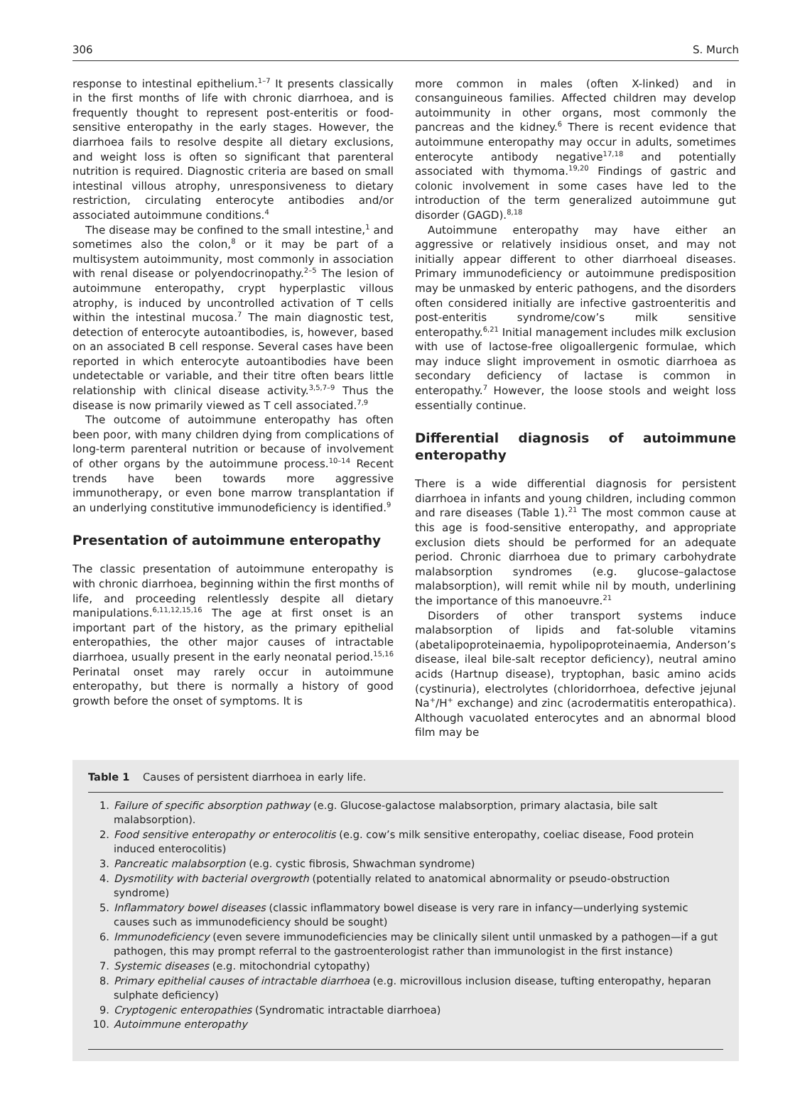306 S. Murch
response to intestinal epithelium.<sup>1–7</sup> It presents classically in the first months of life with chronic diarrhoea, and is frequently thought to represent post-enteritis or food-sensitive enteropathy in the early stages. However, the diarrhoea fails to resolve despite all dietary exclusions, and weight loss is often so significant that parenteral nutrition is required. Diagnostic criteria are based on small intestinal villous atrophy, unresponsiveness to dietary restriction, circulating enterocyte antibodies and/or associated autoimmune conditions.<sup>4</sup>
The disease may be confined to the small intestine,<sup>1</sup> and sometimes also the colon,<sup>8</sup> or it may be part of a multisystem autoimmunity, most commonly in association with renal disease or polyendocrinopathy.<sup>2–5</sup> The lesion of autoimmune enteropathy, crypt hyperplastic villous atrophy, is induced by uncontrolled activation of T cells within the intestinal mucosa.<sup>7</sup> The main diagnostic test, detection of enterocyte autoantibodies, is, however, based on an associated B cell response. Several cases have been reported in which enterocyte autoantibodies have been undetectable or variable, and their titre often bears little relationship with clinical disease activity.<sup>3,5,7–9</sup> Thus the disease is now primarily viewed as T cell associated.<sup>7,9</sup>
The outcome of autoimmune enteropathy has often been poor, with many children dying from complications of long-term parenteral nutrition or because of involvement of other organs by the autoimmune process.<sup>10–14</sup> Recent trends have been towards more aggressive immunotherapy, or even bone marrow transplantation if an underlying constitutive immunodeficiency is identified.<sup>9</sup>
Presentation of autoimmune enteropathy
The classic presentation of autoimmune enteropathy is with chronic diarrhoea, beginning within the first months of life, and proceeding relentlessly despite all dietary manipulations.<sup>6,11,12,15,16</sup> The age at first onset is an important part of the history, as the primary epithelial enteropathies, the other major causes of intractable diarrhoea, usually present in the early neonatal period.<sup>15,16</sup> Perinatal onset may rarely occur in autoimmune enteropathy, but there is normally a history of good growth before the onset of symptoms. It is
more common in males (often X-linked) and in consanguineous families. Affected children may develop autoimmunity in other organs, most commonly the pancreas and the kidney.<sup>6</sup> There is recent evidence that autoimmune enteropathy may occur in adults, sometimes enterocyte antibody negative<sup>17,18</sup> and potentially associated with thymoma.<sup>19,20</sup> Findings of gastric and colonic involvement in some cases have led to the introduction of the term generalized autoimmune gut disorder (GAGD).<sup>8,18</sup>
Autoimmune enteropathy may have either an aggressive or relatively insidious onset, and may not initially appear different to other diarrhoeal diseases. Primary immunodeficiency or autoimmune predisposition may be unmasked by enteric pathogens, and the disorders often considered initially are infective gastroenteritis and post-enteritis syndrome/cow’s milk sensitive enteropathy.<sup>6,21</sup> Initial management includes milk exclusion with use of lactose-free oligoallergenic formulae, which may induce slight improvement in osmotic diarrhoea as secondary deficiency of lactase is common in enteropathy.<sup>7</sup> However, the loose stools and weight loss essentially continue.
Differential diagnosis of autoimmune enteropathy
There is a wide differential diagnosis for persistent diarrhoea in infants and young children, including common and rare diseases (Table 1).<sup>21</sup> The most common cause at this age is food-sensitive enteropathy, and appropriate exclusion diets should be performed for an adequate period. Chronic diarrhoea due to primary carbohydrate malabsorption syndromes (e.g. glucose–galactose malabsorption), will remit while nil by mouth, underlining the importance of this manoeuvre.<sup>21</sup>
Disorders of other transport systems induce malabsorption of lipids and fat-soluble vitamins (abetalipoproteinaemia, hypolipoproteinaemia, Anderson’s disease, ileal bile-salt receptor deficiency), neutral amino acids (Hartnup disease), tryptophan, basic amino acids (cystinuria), electrolytes (chloridorrhoea, defective jejunal Na<sup>+</sup>/H<sup>+</sup> exchange) and zinc (acrodermatitis enteropathica). Although vacuolated enterocytes and an abnormal blood film may be
Table 1 Causes of persistent diarrhoea in early life.
| 1. | Failure of specific absorption pathway (e.g. Glucose-galactose malabsorption, primary alactasia, bile salt malabsorption). |
| 2. | Food sensitive enteropathy or enterocolitis (e.g. cow’s milk sensitive enteropathy, coeliac disease, Food protein induced enterocolitis) |
| 3. | Pancreatic malabsorption (e.g. cystic fibrosis, Shwachman syndrome) |
| 4. | Dysmotility with bacterial overgrowth (potentially related to anatomical abnormality or pseudo-obstruction syndrome) |
| 5. | Inflammatory bowel diseases (classic inflammatory bowel disease is very rare in infancy—underlying systemic causes such as immunodeficiency should be sought) |
| 6. | Immunodeficiency (even severe immunodeficiencies may be clinically silent until unmasked by a pathogen—if a gut pathogen, this may prompt referral to the gastroenterologist rather than immunologist in the first instance) |
| 7. | Systemic diseases (e.g. mitochondrial cytopathy) |
| 8. | Primary epithelial causes of intractable diarrhoea (e.g. microvillous inclusion disease, tufting enteropathy, heparan sulphate deficiency) |
| 9. | Cryptogenic enteropathies (Syndromatic intractable diarrhoea) |
| 10. | Autoimmune enteropathy |